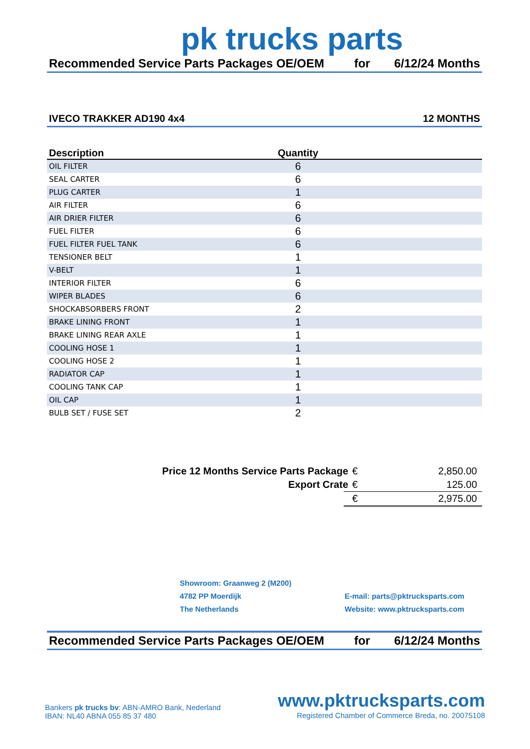pk trucks parts
Recommended Service Parts Packages OE/OEM for 6/12/24 Months
IVECO TRAKKER AD190 4x4 12 MONTHS
| Description | Quantity | |
| --- | --- | --- |
| OIL FILTER | 6 | |
| SEAL CARTER | 6 | |
| PLUG CARTER | 1 | |
| AIR FILTER | 6 | |
| AIR DRIER FILTER | 6 | |
| FUEL FILTER | 6 | |
| FUEL FILTER FUEL TANK | 6 | |
| TENSIONER BELT | 1 | |
| V-BELT | 1 | |
| INTERIOR FILTER | 6 | |
| WIPER BLADES | 6 | |
| SHOCKABSORBERS FRONT | 2 | |
| BRAKE LINING FRONT | 1 | |
| BRAKE LINING REAR AXLE | 1 | |
| COOLING HOSE 1 | 1 | |
| COOLING HOSE 2 | 1 | |
| RADIATOR CAP | 1 | |
| COOLING TANK CAP | 1 | |
| OIL CAP | 1 | |
| BULB SET / FUSE SET | 2 | |
Price 12 Months Service Parts Package € 2,850.00
Export Crate € 125.00
€ 2,975.00
Showroom: Graanweg 2 (M200)
4782 PP Moerdijk
The Netherlands
E-mail: parts@pktrucksparts.com
Website: www.pktrucksparts.com
Recommended Service Parts Packages OE/OEM for 6/12/24 Months
Bankers pk trucks bv: ABN-AMRO Bank, Nederland
IBAN: NL40 ABNA 055 85 37 480
www.pktrucksparts.com
Registered Chamber of Commerce Breda, no. 20075108